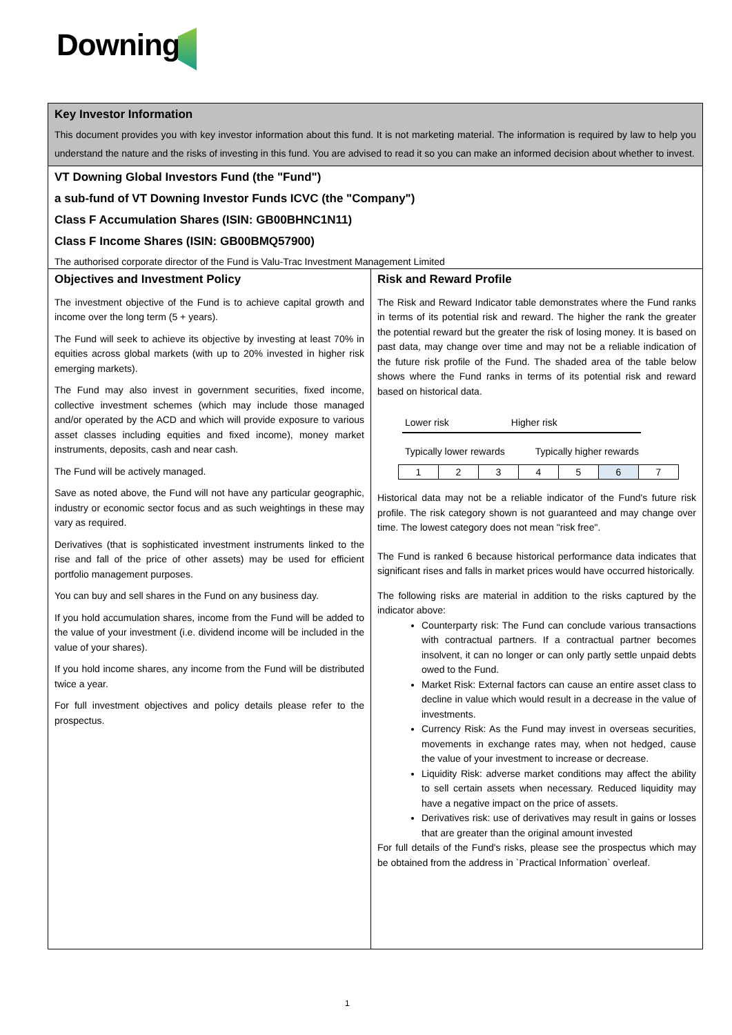Downing
Key Investor Information
This document provides you with key investor information about this fund. It is not marketing material. The information is required by law to help you understand the nature and the risks of investing in this fund. You are advised to read it so you can make an informed decision about whether to invest.
VT Downing Global Investors Fund (the "Fund")
a sub-fund of VT Downing Investor Funds ICVC (the "Company")
Class F Accumulation Shares (ISIN: GB00BHNC1N11)
Class F Income Shares (ISIN: GB00BMQ57900)
The authorised corporate director of the Fund is Valu-Trac Investment Management Limited
Objectives and Investment Policy
The investment objective of the Fund is to achieve capital growth and income over the long term (5 + years).
The Fund will seek to achieve its objective by investing at least 70% in equities across global markets (with up to 20% invested in higher risk emerging markets).
The Fund may also invest in government securities, fixed income, collective investment schemes (which may include those managed and/or operated by the ACD and which will provide exposure to various asset classes including equities and fixed income), money market instruments, deposits, cash and near cash.
The Fund will be actively managed.
Save as noted above, the Fund will not have any particular geographic, industry or economic sector focus and as such weightings in these may vary as required.
Derivatives (that is sophisticated investment instruments linked to the rise and fall of the price of other assets) may be used for efficient portfolio management purposes.
You can buy and sell shares in the Fund on any business day.
If you hold accumulation shares, income from the Fund will be added to the value of your investment (i.e. dividend income will be included in the value of your shares).
If you hold income shares, any income from the Fund will be distributed twice a year.
For full investment objectives and policy details please refer to the prospectus.
Risk and Reward Profile
The Risk and Reward Indicator table demonstrates where the Fund ranks in terms of its potential risk and reward. The higher the rank the greater the potential reward but the greater the risk of losing money. It is based on past data, may change over time and may not be a reliable indication of the future risk profile of the Fund. The shaded area of the table below shows where the Fund ranks in terms of its potential risk and reward based on historical data.
Lower risk Higher risk
Typically lower rewards Typically higher rewards
| 1 | 2 | 3 | 4 | 5 | 6 | 7 |
Historical data may not be a reliable indicator of the Fund's future risk profile. The risk category shown is not guaranteed and may change over time. The lowest category does not mean "risk free".
The Fund is ranked 6 because historical performance data indicates that significant rises and falls in market prices would have occurred historically.
The following risks are material in addition to the risks captured by the indicator above:
Counterparty risk: The Fund can conclude various transactions with contractual partners. If a contractual partner becomes insolvent, it can no longer or can only partly settle unpaid debts owed to the Fund.
Market Risk: External factors can cause an entire asset class to decline in value which would result in a decrease in the value of investments.
Currency Risk: As the Fund may invest in overseas securities, movements in exchange rates may, when not hedged, cause the value of your investment to increase or decrease.
Liquidity Risk: adverse market conditions may affect the ability to sell certain assets when necessary. Reduced liquidity may have a negative impact on the price of assets.
Derivatives risk: use of derivatives may result in gains or losses that are greater than the original amount invested
For full details of the Fund's risks, please see the prospectus which may be obtained from the address in `Practical Information` overleaf.
1